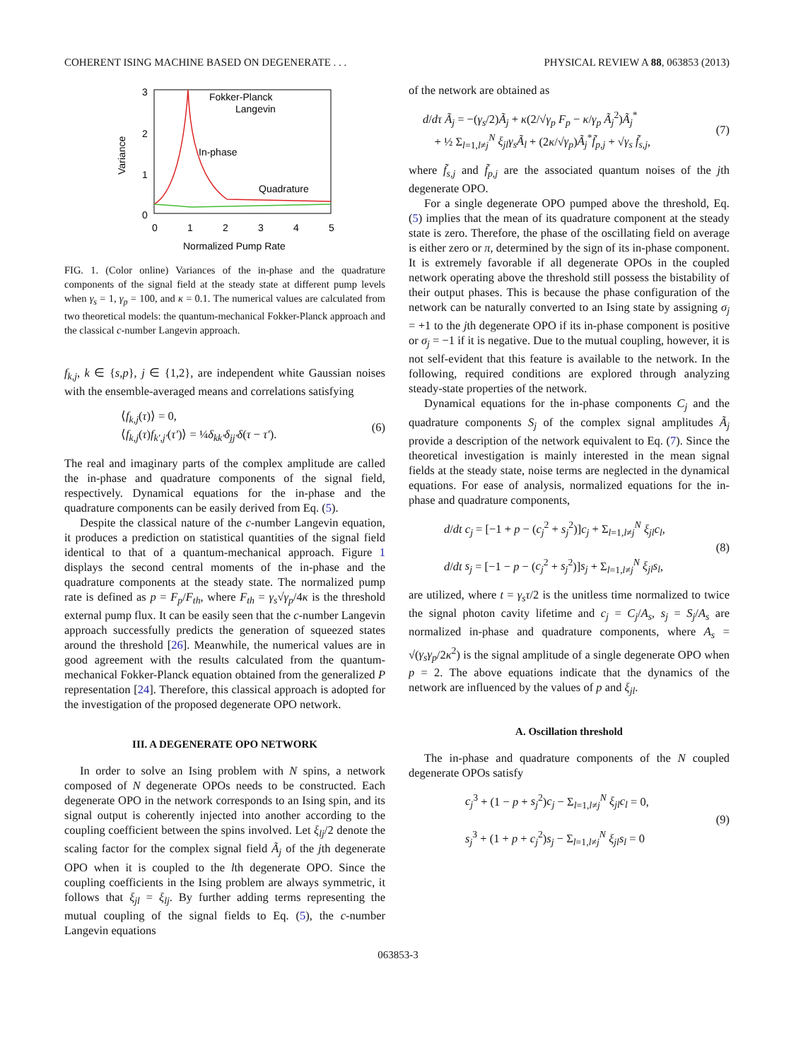COHERENT ISING MACHINE BASED ON DEGENERATE . . . PHYSICAL REVIEW A 88, 063853 (2013)
3
2
1
0
0
1
2
3
4
5
Normalized Pump Rate
Variance
Fokker-Planck
Langevin
In-phase
Quadrature
FIG. 1. (Color online) Variances of the in-phase and the quadrature components of the signal field at the steady state at different pump levels when γ<sub>s</sub> = 1, γ<sub>p</sub> = 100, and κ = 0.1. The numerical values are calculated from two theoretical models: the quantum-mechanical Fokker-Planck approach and the classical c-number Langevin approach.
f<sub>k,j</sub>, k ∈ {s,p}, j ∈ {1,2}, are independent white Gaussian noises with the ensemble-averaged means and correlations satisfying
⟨f<sub>k,j</sub>(τ)⟩ = 0,
⟨f<sub>k,j</sub>(τ)f<sub>k′,j′</sub>(τ′)⟩ = ¼δ<sub>kk′</sub>δ<sub>jj′</sub>δ(τ − τ′).
(6)
The real and imaginary parts of the complex amplitude are called the in-phase and quadrature components of the signal field, respectively. Dynamical equations for the in-phase and the quadrature components can be easily derived from Eq. (5).
Despite the classical nature of the c-number Langevin equation, it produces a prediction on statistical quantities of the signal field identical to that of a quantum-mechanical approach. Figure 1 displays the second central moments of the in-phase and the quadrature components at the steady state. The normalized pump rate is defined as p = F<sub>p</sub>/F<sub>th</sub>, where F<sub>th</sub> = γ<sub>s</sub>√γ<sub>p</sub>/4κ is the threshold external pump flux. It can be easily seen that the c-number Langevin approach successfully predicts the generation of squeezed states around the threshold [26]. Meanwhile, the numerical values are in good agreement with the results calculated from the quantum-mechanical Fokker-Planck equation obtained from the generalized P representation [24]. Therefore, this classical approach is adopted for the investigation of the proposed degenerate OPO network.
III. A DEGENERATE OPO NETWORK
In order to solve an Ising problem with N spins, a network composed of N degenerate OPOs needs to be constructed. Each degenerate OPO in the network corresponds to an Ising spin, and its signal output is coherently injected into another according to the coupling coefficient between the spins involved. Let ξ<sub>lj</sub>/2 denote the scaling factor for the complex signal field Ã<sub>j</sub> of the jth degenerate OPO when it is coupled to the lth degenerate OPO. Since the coupling coefficients in the Ising problem are always symmetric, it follows that ξ<sub>jl</sub> = ξ<sub>lj</sub>. By further adding terms representing the mutual coupling of the signal fields to Eq. (5), the c-number Langevin equations
of the network are obtained as
d/dτ Ã<sub>j</sub> = −(γ<sub>s</sub>/2)Ã<sub>j</sub> + κ(2/√γ<sub>p</sub> F<sub>p</sub> − κ/γ<sub>p</sub> Ã<sub>j</sub><sup>2</sup>)Ã<sub>j</sub><sup>*</sup>
+ ½ Σ<sub>l=1,l≠j</sub><sup>N</sup> ξ<sub>jl</sub>γ<sub>s</sub>Ã<sub>l</sub> + (2κ/√γ<sub>p</sub>)Ã<sub>j</sub><sup>*</sup>f̃<sub>p,j</sub> + √γ<sub>s</sub> f̃<sub>s,j</sub>,
(7)
where f̃<sub>s,j</sub> and f̃<sub>p,j</sub> are the associated quantum noises of the jth degenerate OPO.
For a single degenerate OPO pumped above the threshold, Eq. (5) implies that the mean of its quadrature component at the steady state is zero. Therefore, the phase of the oscillating field on average is either zero or π, determined by the sign of its in-phase component. It is extremely favorable if all degenerate OPOs in the coupled network operating above the threshold still possess the bistability of their output phases. This is because the phase configuration of the network can be naturally converted to an Ising state by assigning σ<sub>j</sub> = +1 to the jth degenerate OPO if its in-phase component is positive or σ<sub>j</sub> = −1 if it is negative. Due to the mutual coupling, however, it is not self-evident that this feature is available to the network. In the following, required conditions are explored through analyzing steady-state properties of the network.
Dynamical equations for the in-phase components C<sub>j</sub> and the quadrature components S<sub>j</sub> of the complex signal amplitudes Ã<sub>j</sub> provide a description of the network equivalent to Eq. (7). Since the theoretical investigation is mainly interested in the mean signal fields at the steady state, noise terms are neglected in the dynamical equations. For ease of analysis, normalized equations for the in-phase and quadrature components,
d/dt c<sub>j</sub> = [−1 + p − (c<sub>j</sub><sup>2</sup> + s<sub>j</sub><sup>2</sup>)]c<sub>j</sub> + Σ<sub>l=1,l≠j</sub><sup>N</sup> ξ<sub>jl</sub>c<sub>l</sub>,
d/dt s<sub>j</sub> = [−1 − p − (c<sub>j</sub><sup>2</sup> + s<sub>j</sub><sup>2</sup>)]s<sub>j</sub> + Σ<sub>l=1,l≠j</sub><sup>N</sup> ξ<sub>jl</sub>s<sub>l</sub>,
(8)
are utilized, where t = γ<sub>s</sub>τ/2 is the unitless time normalized to twice the signal photon cavity lifetime and c<sub>j</sub> = C<sub>j</sub>/A<sub>s</sub>, s<sub>j</sub> = S<sub>j</sub>/A<sub>s</sub> are normalized in-phase and quadrature components, where A<sub>s</sub> = √(γ<sub>s</sub>γ<sub>p</sub>/2κ<sup>2</sup>) is the signal amplitude of a single degenerate OPO when p = 2. The above equations indicate that the dynamics of the network are influenced by the values of p and ξ<sub>jl</sub>.
A. Oscillation threshold
The in-phase and quadrature components of the N coupled degenerate OPOs satisfy
c<sub>j</sub><sup>3</sup> + (1 − p + s<sub>j</sub><sup>2</sup>)c<sub>j</sub> − Σ<sub>l=1,l≠j</sub><sup>N</sup> ξ<sub>jl</sub>c<sub>l</sub> = 0,
s<sub>j</sub><sup>3</sup> + (1 + p + c<sub>j</sub><sup>2</sup>)s<sub>j</sub> − Σ<sub>l=1,l≠j</sub><sup>N</sup> ξ<sub>jl</sub>s<sub>l</sub> = 0
(9)
063853-3